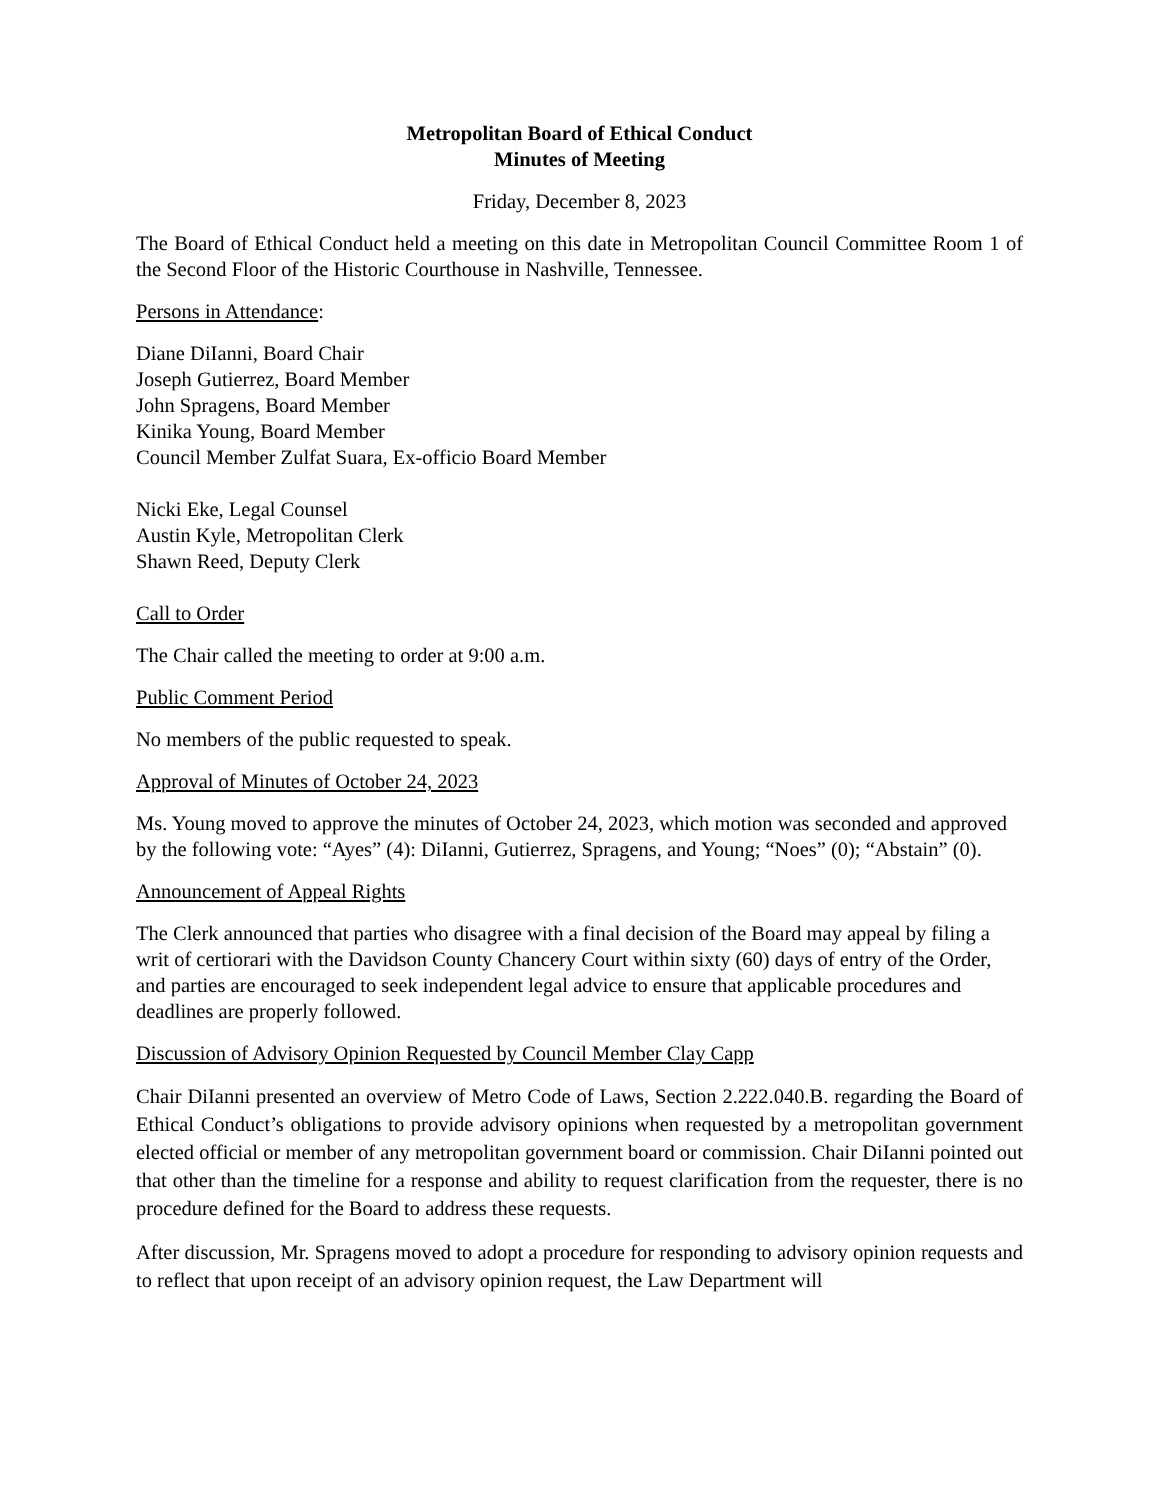Metropolitan Board of Ethical Conduct
Minutes of Meeting
Friday, December 8, 2023
The Board of Ethical Conduct held a meeting on this date in Metropolitan Council Committee Room 1 of the Second Floor of the Historic Courthouse in Nashville, Tennessee.
Persons in Attendance:
Diane DiIanni, Board Chair
Joseph Gutierrez, Board Member
John Spragens, Board Member
Kinika Young, Board Member
Council Member Zulfat Suara, Ex-officio Board Member
Nicki Eke, Legal Counsel
Austin Kyle, Metropolitan Clerk
Shawn Reed, Deputy Clerk
Call to Order
The Chair called the meeting to order at 9:00 a.m.
Public Comment Period
No members of the public requested to speak.
Approval of Minutes of October 24, 2023
Ms. Young moved to approve the minutes of October 24, 2023, which motion was seconded and approved by the following vote: “Ayes” (4): DiIanni, Gutierrez, Spragens, and Young; “Noes” (0); “Abstain” (0).
Announcement of Appeal Rights
The Clerk announced that parties who disagree with a final decision of the Board may appeal by filing a writ of certiorari with the Davidson County Chancery Court within sixty (60) days of entry of the Order, and parties are encouraged to seek independent legal advice to ensure that applicable procedures and deadlines are properly followed.
Discussion of Advisory Opinion Requested by Council Member Clay Capp
Chair DiIanni presented an overview of Metro Code of Laws, Section 2.222.040.B. regarding the Board of Ethical Conduct’s obligations to provide advisory opinions when requested by a metropolitan government elected official or member of any metropolitan government board or commission. Chair DiIanni pointed out that other than the timeline for a response and ability to request clarification from the requester, there is no procedure defined for the Board to address these requests.
After discussion, Mr. Spragens moved to adopt a procedure for responding to advisory opinion requests and to reflect that upon receipt of an advisory opinion request, the Law Department will